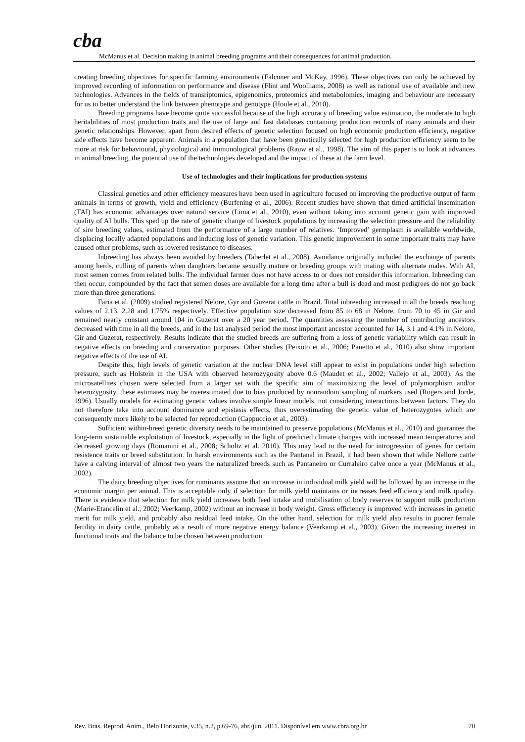cba
McManus et al. Decision making in animal breeding programs and their consequences for animal production.
creating breeding objectives for specific farming environments (Falconer and McKay, 1996). These objectives can only be achieved by improved recording of information on performance and disease (Flint and Woolliams, 2008) as well as rational use of available and new technologies. Advances in the fields of transriptomics, epigenomics, proteomics and metabolomics, imaging and behaviour are necessary for us to better understand the link between phenotype and genotype (Houle et al., 2010).
Breeding programs have become quite successful because of the high accuracy of breeding value estimation, the moderate to high heritabilities of most production traits and the use of large and fast databases containing production records of many animals and their genetic relationships. However, apart from desired effects of genetic selection focused on high economic production efficiency, negative side effects have become apparent. Animals in a population that have been genetically selected for high production efficiency seem to be more at risk for behavioural, physiological and immunological problems (Rauw et al., 1998). The aim of this paper is to look at advances in animal breeding, the potential use of the technologies developed and the impact of these at the farm level.
Use of technologies and their implications for production systems
Classical genetics and other efficiency measures have been used in agriculture focused on improving the productive output of farm animals in terms of growth, yield and efficiency (Burfening et al., 2006). Recent studies have shown that timed artificial insemination (TAI) has economic advantages over natural service (Lima et al., 2010), even without taking into account genetic gain with improved quality of AI bulls. This sped up the rate of genetic change of livestock populations by increasing the selection pressure and the reliability of sire breeding values, estimated from the performance of a large number of relatives. ‘Improved’ germplasm is available worldwide, displacing locally adapted populations and inducing loss of genetic variation. This genetic improvement in some important traits may have caused other problems, such as lowered resistance to diseases.
Inbreeding has always been avoided by breeders (Taberlet et al., 2008). Avoidance originally included the exchange of parents among herds, culling of parents when daughters became sexually mature or breeding groups with mating with alternate males. With AI, most semen comes from related bulls. The individual farmer does not have access to or does not consider this information. Inbreeding can then occur, compounded by the fact that semen doses are available for a long time after a bull is dead and most pedigrees do not go back more than three generations.
Faria et al. (2009) studied registered Nelore, Gyr and Guzerat cattle in Brazil. Total inbreeding increased in all the breeds reaching values of 2.13, 2.28 and 1.75% respectively. Effective population size decreased from 85 to 68 in Nelore, from 70 to 45 in Gir and remained nearly constant around 104 in Guzerat over a 20 year period. The quantities assessing the number of contributing ancestors decreased with time in all the breeds, and in the last analysed period the most important ancestor accounted for 14, 3.1 and 4.1% in Nelore, Gir and Guzerat, respectively. Results indicate that the studied breeds are suffering from a loss of genetic variability which can result in negative effects on breeding and conservation purposes. Other studies (Peixoto et al., 2006; Panetto et al., 2010) also show important negative effects of the use of AI.
Despite this, high levels of genetic variation at the nuclear DNA level still appear to exist in populations under high selection pressure, such as Holstein in the USA with observed heterozygosity above 0.6 (Maudet et al., 2002; Vallejo et al., 2003). As the microsatellites chosen were selected from a larger set with the specific aim of maximisizing the level of polymorphism and/or heterozygosity, these estimates may be overestimated due to bias produced by nonrandom sampling of markers used (Rogers and Jorde, 1996). Usually models for estimating genetic values involve simple linear models, not considering interactions between factors. They do not therefore take into account dominance and epistasis effects, thus overestimating the genetic value of heterozygotes which are consequently more likely to be selected for reproduction (Cappuccio et al., 2003).
Sufficient within-breed genetic diversity needs to be maintained to preserve populations (McManus et al., 2010) and guarantee the long-term sustainable exploitation of livestock, especially in the light of predicted climate changes with increased mean temperatures and decreased growing days (Romanini et al., 2008; Scholtz et al. 2010). This may lead to the need for introgression of genes for certain resistence traits or breed substitution. In harsh environments such as the Pantanal in Brazil, it had been shown that while Nellore cattle have a calving interval of almost two years the naturalized breeds such as Pantaneiro or Curraleiro calve once a year (McManus et al., 2002).
The dairy breeding objectives for ruminants assume that an increase in individual milk yield will be followed by an increase in the economic margin per animal. This is acceptable only if selection for milk yield maintains or increases feed efficiency and milk quality. There is evidence that selection for milk yield increases both feed intake and mobilisation of body reserves to support milk production (Marie-Etancelin et al., 2002; Veerkamp, 2002) without an increase in body weight. Gross efficiency is improved with increases in genetic merit for milk yield, and probably also residual feed intake. On the other hand, selection for milk yield also results in poorer female fertility in dairy cattle, probably as a result of more negative energy balance (Veerkamp et al., 2003). Given the increasing interest in functional traits and the balance to be chosen between production
Rev. Bras. Reprod. Anim., Belo Horizonte, v.35, n.2, p.69-76, abr./jun. 2011. Disponível em www.cbra.org.br 70